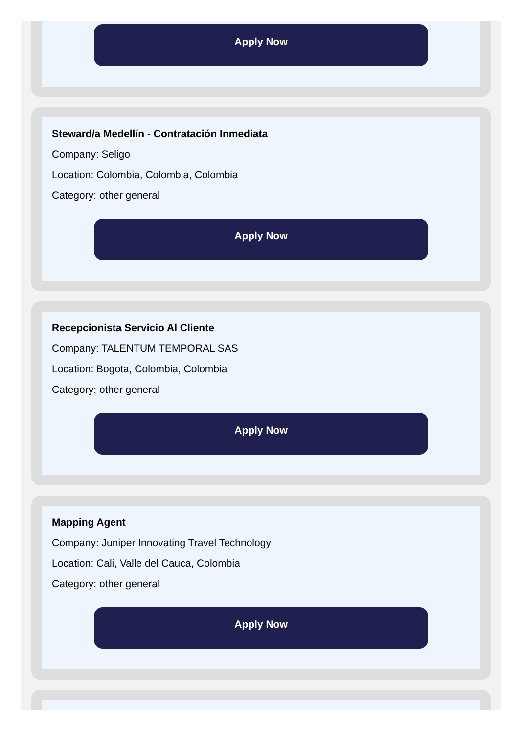Apply Now
Steward/a Medellín - Contratación Inmediata
Company: Seligo
Location: Colombia, Colombia, Colombia
Category: other general
Apply Now
Recepcionista Servicio Al Cliente
Company: TALENTUM TEMPORAL SAS
Location: Bogota, Colombia, Colombia
Category: other general
Apply Now
Mapping Agent
Company: Juniper Innovating Travel Technology
Location: Cali, Valle del Cauca, Colombia
Category: other general
Apply Now